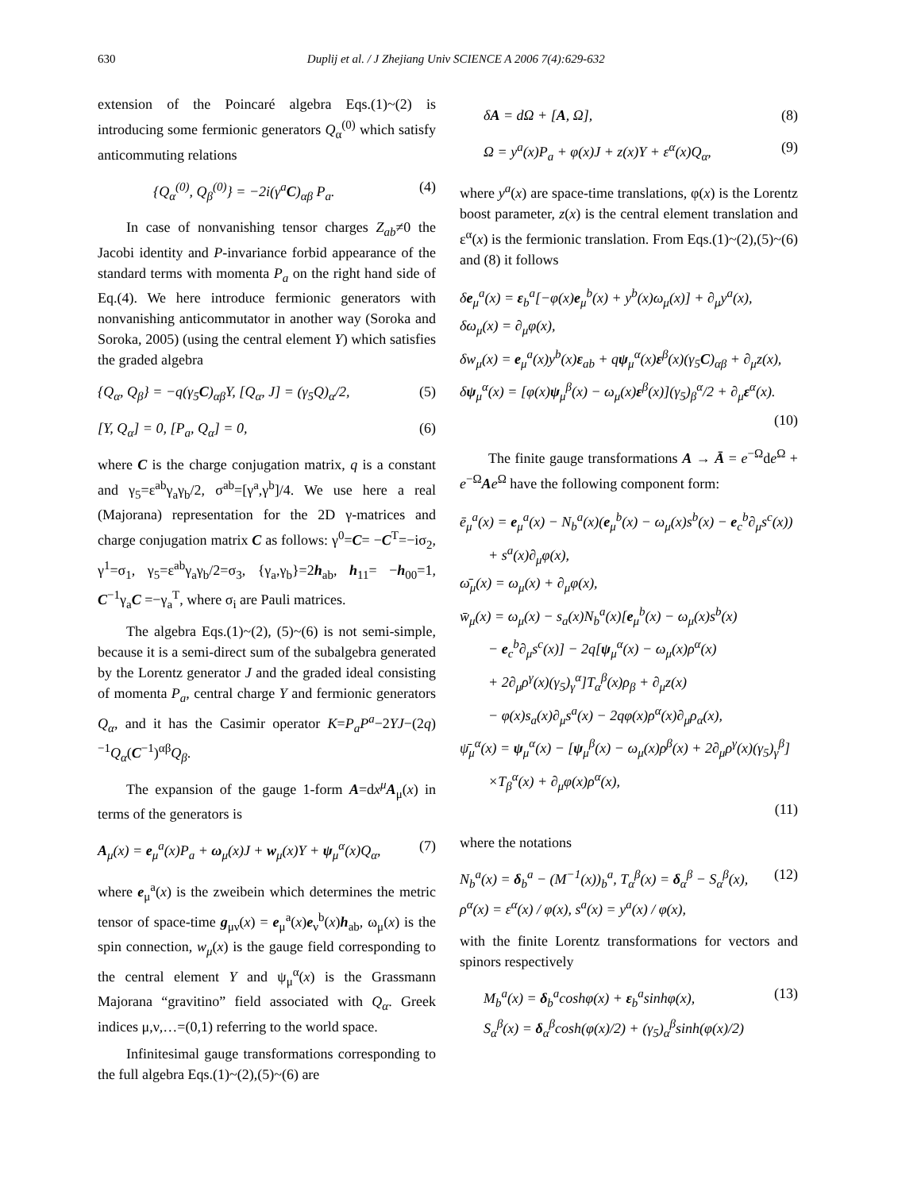630 Duplij et al. / J Zhejiang Univ SCIENCE A 2006 7(4):629-632
extension of the Poincaré algebra Eqs.(1)~(2) is introducing some fermionic generators Q<sub>α</sub><sup>(0)</sup> which satisfy anticommuting relations
{Q<sub>α</sub><sup>(0)</sup>, Q<sub>β</sub><sup>(0)</sup>} = −2i(γ<sup>a</sup>C)<sub>αβ</sub> P<sub>a</sub>. (4)
In case of nonvanishing tensor charges Z<sub>ab</sub>≠0 the Jacobi identity and P-invariance forbid appearance of the standard terms with momenta P<sub>a</sub> on the right hand side of Eq.(4). We here introduce fermionic generators with nonvanishing anticommutator in another way (Soroka and Soroka, 2005) (using the central element Y) which satisfies the graded algebra
{Q<sub>α</sub>, Q<sub>β</sub>} = −q(γ<sub>5</sub>C)<sub>αβ</sub>Y, [Q<sub>α</sub>, J] = (γ<sub>5</sub>Q)<sub>α</sub>/2, (5)
[Y, Q<sub>α</sub>] = 0, [P<sub>a</sub>, Q<sub>α</sub>] = 0, (6)
where C is the charge conjugation matrix, q is a constant and γ<sub>5</sub>=ε<sup>ab</sup>γ<sub>a</sub>γ<sub>b</sub>/2, σ<sup>ab</sup>=[γ<sup>a</sup>,γ<sup>b</sup>]/4. We use here a real (Majorana) representation for the 2D γ-matrices and charge conjugation matrix C as follows: γ<sup>0</sup>=C= −C<sup>T</sup>=−iσ<sub>2</sub>, γ<sup>1</sup>=σ<sub>1</sub>, γ<sub>5</sub>=ε<sup>ab</sup>γ<sub>a</sub>γ<sub>b</sub>/2=σ<sub>3</sub>, {γ<sub>a</sub>,γ<sub>b</sub>}=2h<sub>ab</sub>, h<sub>11</sub>= −h<sub>00</sub>=1, C<sup>−1</sup>γ<sub>a</sub>C =−γ<sub>a</sub><sup>T</sup>, where σ<sub>i</sub> are Pauli matrices.
The algebra Eqs.(1)~(2), (5)~(6) is not semi-simple, because it is a semi-direct sum of the subalgebra generated by the Lorentz generator J and the graded ideal consisting of momenta P<sub>a</sub>, central charge Y and fermionic generators Q<sub>α</sub>, and it has the Casimir operator K=P<sub>a</sub>P<sup>a</sup>−2YJ−(2q)<sup>−1</sup>Q<sub>α</sub>(C<sup>−1</sup>)<sup>αβ</sup>Q<sub>β</sub>.
The expansion of the gauge 1-form A=dx<sup>μ</sup> A<sub>μ</sub>(x) in terms of the generators is
A<sub>μ</sub>(x) = e<sub>μ</sub><sup>a</sup>(x)P<sub>a</sub> + ω<sub>μ</sub>(x)J + w<sub>μ</sub>(x)Y + ψ<sub>μ</sub><sup>α</sup>(x)Q<sub>α</sub>, (7)
where e<sub>μ</sub><sup>a</sup>(x) is the zweibein which determines the metric tensor of space-time g<sub>μν</sub>(x) = e<sub>μ</sub><sup>a</sup>(x)e<sub>ν</sub><sup>b</sup>(x)h<sub>ab</sub>, ω<sub>μ</sub>(x) is the spin connection, w<sub>μ</sub>(x) is the gauge field corresponding to the central element Y and ψ<sub>μ</sub><sup>α</sup>(x) is the Grassmann Majorana “gravitino” field associated with Q<sub>α</sub>. Greek indices μ,ν,…=(0,1) referring to the world space.
Infinitesimal gauge transformations corresponding to the full algebra Eqs.(1)~(2),(5)~(6) are
δA = dΩ + [A, Ω], (8)
Ω = y<sup>a</sup>(x)P<sub>a</sub> + φ(x)J + z(x)Y + ε<sup>α</sup>(x)Q<sub>α</sub>, (9)
where y<sup>a</sup>(x) are space-time translations, φ(x) is the Lorentz boost parameter, z(x) is the central element translation and ε<sup>α</sup>(x) is the fermionic translation. From Eqs.(1)~(2),(5)~(6) and (8) it follows
δe<sub>μ</sub><sup>a</sup>(x) = ε<sub>b</sub><sup>a</sup>[−φ(x)e<sub>μ</sub><sup>b</sup>(x) + y<sup>b</sup>(x)ω<sub>μ</sub>(x)] + ∂<sub>μ</sub>y<sup>a</sup>(x),
δω<sub>μ</sub>(x) = ∂<sub>μ</sub>φ(x),
δw<sub>μ</sub>(x) = e<sub>μ</sub><sup>a</sup>(x)y<sup>b</sup>(x)ε<sub>ab</sub> + qψ<sub>μ</sub><sup>α</sup>(x)ε<sup>β</sup>(x)(γ<sub>5</sub>C)<sub>αβ</sub> + ∂<sub>μ</sub>z(x),
δψ<sub>μ</sub><sup>α</sup>(x) = [φ(x)ψ<sub>μ</sub><sup>β</sup>(x) − ω<sub>μ</sub>(x)ε<sup>β</sup>(x)](γ<sub>5</sub>)<sub>β</sub><sup>α</sup>/2 + ∂<sub>μ</sub>ε<sup>α</sup>(x).
(10)
The finite gauge transformations A → Ā = e<sup>−Ω</sup>de<sup>Ω</sup> + e<sup>−Ω</sup>Ae<sup>Ω</sup> have the following component form:
ē<sub>μ</sub><sup>a</sup>(x) = e<sub>μ</sub><sup>a</sup>(x) − N<sub>b</sub><sup>a</sup>(x)(e<sub>μ</sub><sup>b</sup>(x) − ω<sub>μ</sub>(x)s<sup>b</sup>(x) − e<sub>c</sub><sup>b</sup>∂<sub>μ</sub>s<sup>c</sup>(x))
+ s<sup>a</sup>(x)∂<sub>μ</sub>φ(x),
ω̄<sub>μ</sub>(x) = ω<sub>μ</sub>(x) + ∂<sub>μ</sub>φ(x),
w̄<sub>μ</sub>(x) = ω<sub>μ</sub>(x) − s<sub>a</sub>(x)N<sub>b</sub><sup>a</sup>(x)[e<sub>μ</sub><sup>b</sup>(x) − ω<sub>μ</sub>(x)s<sup>b</sup>(x)
− e<sub>c</sub><sup>b</sup>∂<sub>μ</sub>s<sup>c</sup>(x)] − 2q[ψ<sub>μ</sub><sup>α</sup>(x) − ω<sub>μ</sub>(x)ρ<sup>α</sup>(x)
+ 2∂<sub>μ</sub>ρ<sup>γ</sup>(x)(γ<sub>5</sub>)<sub>γ</sub><sup>α</sup>]T<sub>α</sub><sup>β</sup>(x)ρ<sub>β</sub> + ∂<sub>μ</sub>z(x)
− φ(x)s<sub>a</sub>(x)∂<sub>μ</sub>s<sup>a</sup>(x) − 2qφ(x)ρ<sup>α</sup>(x)∂<sub>μ</sub>ρ<sub>α</sub>(x),
ψ̄<sub>μ</sub><sup>α</sup>(x) = ψ<sub>μ</sub><sup>α</sup>(x) − [ψ<sub>μ</sub><sup>β</sup>(x) − ω<sub>μ</sub>(x)ρ<sup>β</sup>(x) + 2∂<sub>μ</sub>ρ<sup>γ</sup>(x)(γ<sub>5</sub>)<sub>γ</sub><sup>β</sup>]
×T<sub>β</sub><sup>α</sup>(x) + ∂<sub>μ</sub>φ(x)ρ<sup>α</sup>(x),
(11)
where the notations
N<sub>b</sub><sup>a</sup>(x) = δ<sub>b</sub><sup>a</sup> − (M<sup>−1</sup>(x))<sub>b</sub><sup>a</sup>, T<sub>α</sub><sup>β</sup>(x) = δ<sub>α</sub><sup>β</sup> − S<sub>α</sub><sup>β</sup>(x),
ρ<sup>α</sup>(x) = ε<sup>α</sup>(x) / φ(x), s<sup>a</sup>(x) = y<sup>a</sup>(x) / φ(x), (12)
with the finite Lorentz transformations for vectors and spinors respectively
M<sub>b</sub><sup>a</sup>(x) = δ<sub>b</sub><sup>a</sup>coshφ(x) + ε<sub>b</sub><sup>a</sup>sinhφ(x),
S<sub>α</sub><sup>β</sup>(x) = δ<sub>α</sub><sup>β</sup>cosh(φ(x)/2) + (γ<sub>5</sub>)<sub>α</sub><sup>β</sup>sinh(φ(x)/2) (13)